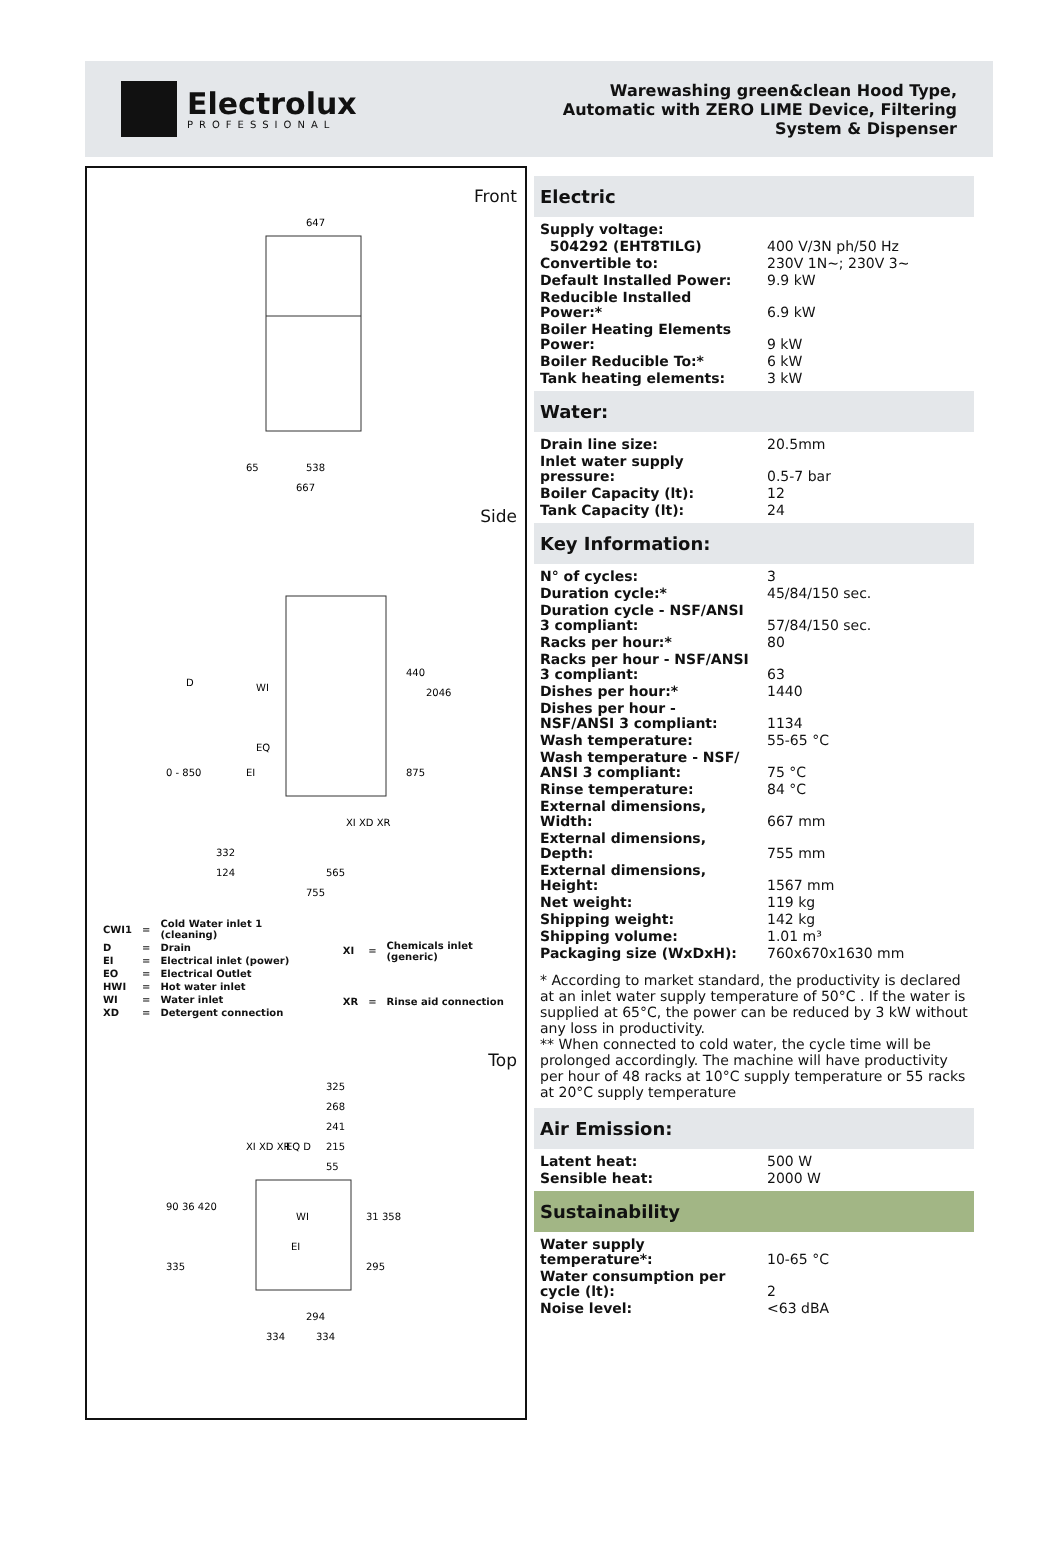Electrolux
PROFESSIONAL
Warewashing green&clean Hood Type, Automatic with ZERO LIME Device, Filtering System & Dispenser
Front
647
667
65
538
Side
D
WI
EQ
EI
XI XD XR
332
124
565
755
440
875
2046
0 - 850
| CWI1 | = | Cold Water inlet 1 (cleaning) |
| D | = | Drain |
| EI | = | Electrical inlet (power) |
| EO | = | Electrical Outlet |
| HWI | = | Hot water inlet |
| WI | = | Water inlet |
| XD | = | Detergent connection |
| XI | = | Chemicals inlet (generic) |
| XR | = | Rinse aid connection |
Top
325
268
241
215
55
XI XD XR
EQ D
WI
EI
90 36 420
335
31 358
295
294
334
334
Electric
| Supply voltage: | |
| 504292 (EHT8TILG) | 400 V/3N ph/50 Hz |
| Convertible to: | 230V 1N~; 230V 3~ |
| Default Installed Power: | 9.9 kW |
| Reducible Installed Power:* | 6.9 kW |
| Boiler Heating Elements Power: | 9 kW |
| Boiler Reducible To:* | 6 kW |
| Tank heating elements: | 3 kW |
Water:
| Drain line size: | 20.5mm |
| Inlet water supply pressure: | 0.5-7 bar |
| Boiler Capacity (lt): | 12 |
| Tank Capacity (lt): | 24 |
Key Information:
| N° of cycles: | 3 |
| Duration cycle:* | 45/84/150 sec. |
| Duration cycle - NSF/ANSI 3 compliant: | 57/84/150 sec. |
| Racks per hour:* | 80 |
| Racks per hour - NSF/ANSI 3 compliant: | 63 |
| Dishes per hour:* | 1440 |
| Dishes per hour - NSF/ANSI 3 compliant: | 1134 |
| Wash temperature: | 55-65 °C |
| Wash temperature - NSF/ ANSI 3 compliant: | 75 °C |
| Rinse temperature: | 84 °C |
| External dimensions, Width: | 667 mm |
| External dimensions, Depth: | 755 mm |
| External dimensions, Height: | 1567 mm |
| Net weight: | 119 kg |
| Shipping weight: | 142 kg |
| Shipping volume: | 1.01 m³ |
| Packaging size (WxDxH): | 760x670x1630 mm |
* According to market standard, the productivity is declared at an inlet water supply temperature of 50°C . If the water is supplied at 65°C, the power can be reduced by 3 kW without any loss in productivity.
** When connected to cold water, the cycle time will be prolonged accordingly. The machine will have productivity per hour of 48 racks at 10°C supply temperature or 55 racks at 20°C supply temperature
Air Emission:
| Latent heat: | 500 W |
| Sensible heat: | 2000 W |
Sustainability
| Water supply temperature*: | 10-65 °C |
| Water consumption per cycle (lt): | 2 |
| Noise level: | <63 dBA |